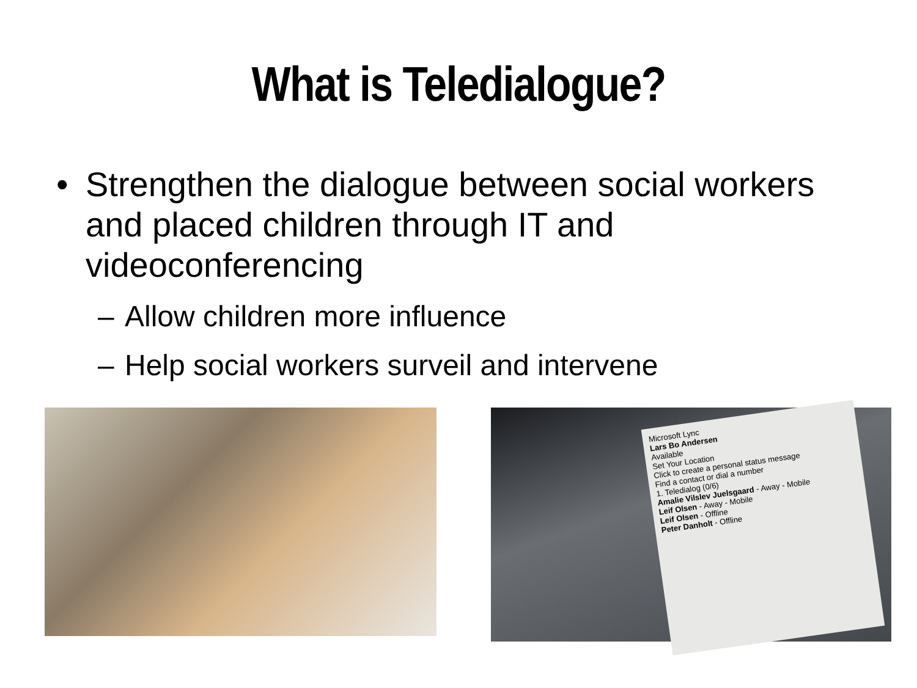What is Teledialogue?
• Strengthen the dialogue between social workers and placed children through IT and videoconferencing
– Allow children more influence
– Help social workers surveil and intervene
Microsoft Lync
Lars Bo Andersen
Available
Set Your Location
Click to create a personal status message
Find a contact or dial a number
1. Teledialog (0/6)
Amalie Vilslev Juelsgaard - Away - Mobile
Leif Olsen - Away - Mobile
Leif Olsen - Offline
Peter Danholt - Offline